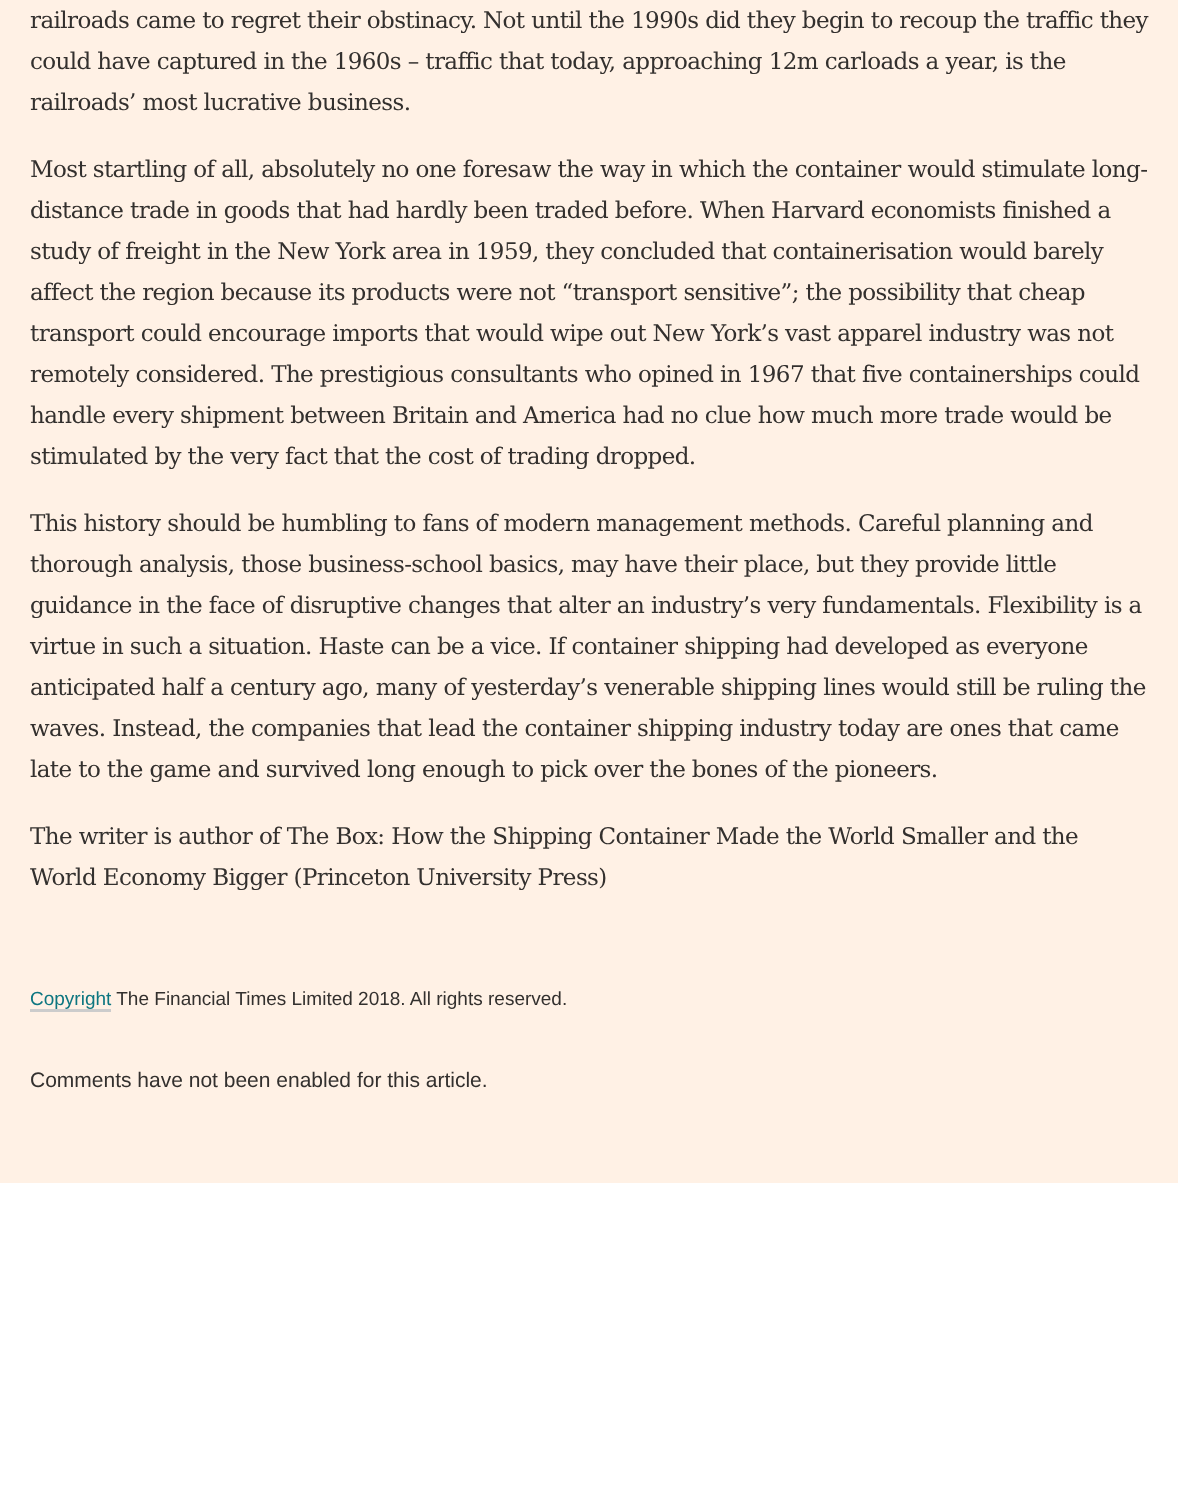railroads came to regret their obstinacy. Not until the 1990s did they begin to recoup the traffic they could have captured in the 1960s – traffic that today, approaching 12m carloads a year, is the railroads’ most lucrative business.
Most startling of all, absolutely no one foresaw the way in which the container would stimulate long-distance trade in goods that had hardly been traded before. When Harvard economists finished a study of freight in the New York area in 1959, they concluded that containerisation would barely affect the region because its products were not “transport sensitive”; the possibility that cheap transport could encourage imports that would wipe out New York’s vast apparel industry was not remotely considered. The prestigious consultants who opined in 1967 that five containerships could handle every shipment between Britain and America had no clue how much more trade would be stimulated by the very fact that the cost of trading dropped.
This history should be humbling to fans of modern management methods. Careful planning and thorough analysis, those business-school basics, may have their place, but they provide little guidance in the face of disruptive changes that alter an industry’s very fundamentals. Flexibility is a virtue in such a situation. Haste can be a vice. If container shipping had developed as everyone anticipated half a century ago, many of yesterday’s venerable shipping lines would still be ruling the waves. Instead, the companies that lead the container shipping industry today are ones that came late to the game and survived long enough to pick over the bones of the pioneers.
The writer is author of The Box: How the Shipping Container Made the World Smaller and the World Economy Bigger (Princeton University Press)
Copyright The Financial Times Limited 2018. All rights reserved.
Comments have not been enabled for this article.